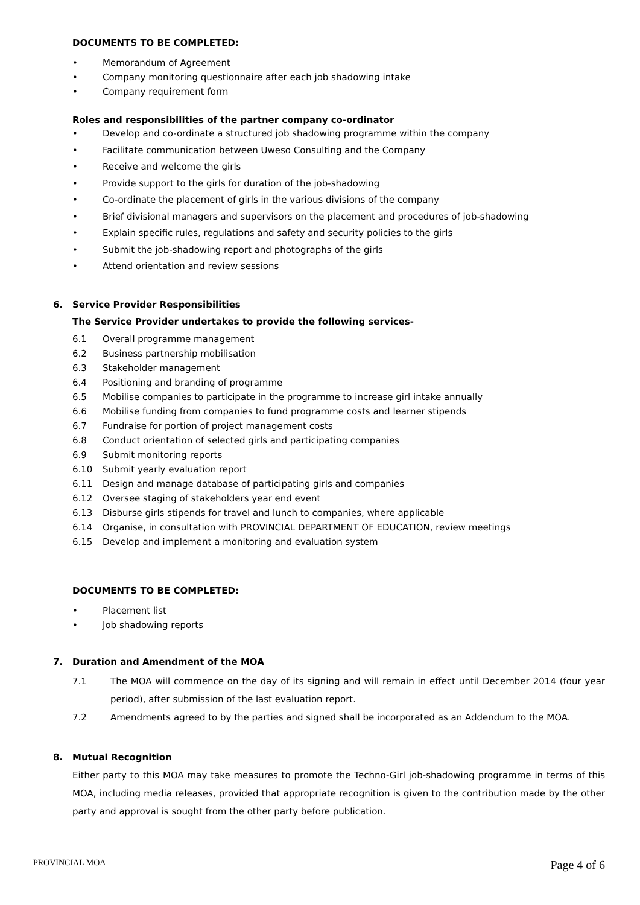DOCUMENTS TO BE COMPLETED:
• Memorandum of Agreement
• Company monitoring questionnaire after each job shadowing intake
• Company requirement form
Roles and responsibilities of the partner company co-ordinator
• Develop and co-ordinate a structured job shadowing programme within the company
• Facilitate communication between Uweso Consulting and the Company
• Receive and welcome the girls
• Provide support to the girls for duration of the job-shadowing
• Co-ordinate the placement of girls in the various divisions of the company
• Brief divisional managers and supervisors on the placement and procedures of job-shadowing
• Explain specific rules, regulations and safety and security policies to the girls
• Submit the job-shadowing report and photographs of the girls
• Attend orientation and review sessions
6. Service Provider Responsibilities
The Service Provider undertakes to provide the following services-
6.1 Overall programme management
6.2 Business partnership mobilisation
6.3 Stakeholder management
6.4 Positioning and branding of programme
6.5 Mobilise companies to participate in the programme to increase girl intake annually
6.6 Mobilise funding from companies to fund programme costs and learner stipends
6.7 Fundraise for portion of project management costs
6.8 Conduct orientation of selected girls and participating companies
6.9 Submit monitoring reports
6.10 Submit yearly evaluation report
6.11 Design and manage database of participating girls and companies
6.12 Oversee staging of stakeholders year end event
6.13 Disburse girls stipends for travel and lunch to companies, where applicable
6.14 Organise, in consultation with PROVINCIAL DEPARTMENT OF EDUCATION, review meetings
6.15 Develop and implement a monitoring and evaluation system
DOCUMENTS TO BE COMPLETED:
• Placement list
• Job shadowing reports
7. Duration and Amendment of the MOA
7.1 The MOA will commence on the day of its signing and will remain in effect until December 2014 (four year period), after submission of the last evaluation report.
7.2 Amendments agreed to by the parties and signed shall be incorporated as an Addendum to the MOA.
8. Mutual Recognition
Either party to this MOA may take measures to promote the Techno-Girl job-shadowing programme in terms of this MOA, including media releases, provided that appropriate recognition is given to the contribution made by the other party and approval is sought from the other party before publication.
PROVINCIAL MOA Page 4 of 6